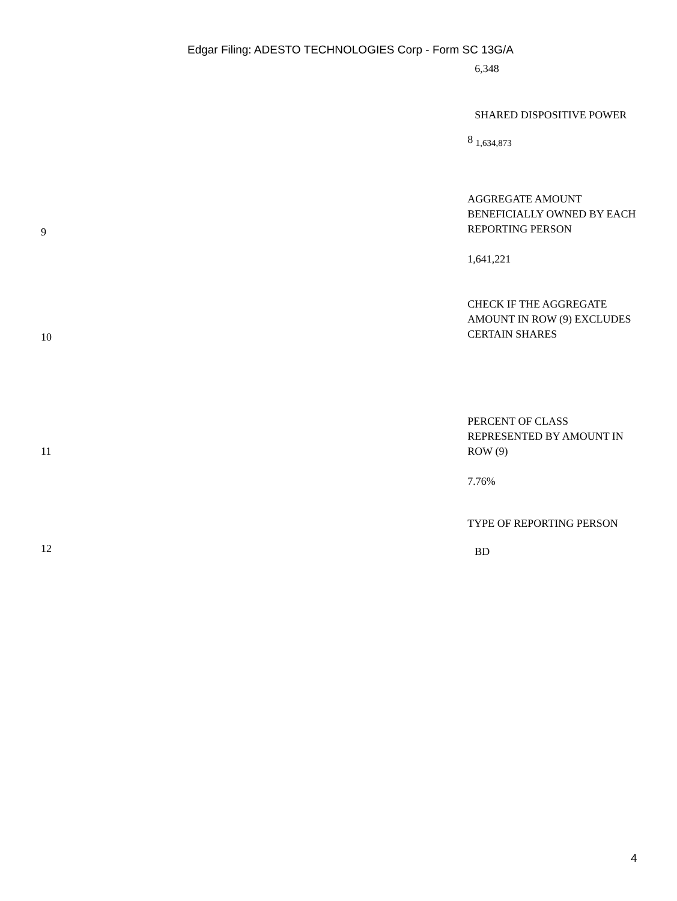Edgar Filing: ADESTO TECHNOLOGIES Corp - Form SC 13G/A
| | 6,348 |
| | SHARED DISPOSITIVE POWER 8 <sub>1,634,873</sub> |
| 9 | AGGREGATE AMOUNT BENEFICIALLY OWNED BY EACH REPORTING PERSON 1,641,221 |
| 10 | CHECK IF THE AGGREGATE AMOUNT IN ROW (9) EXCLUDES CERTAIN SHARES |
| 11 | PERCENT OF CLASS REPRESENTED BY AMOUNT IN ROW (9) 7.76% |
| 12 | TYPE OF REPORTING PERSON BD |
4